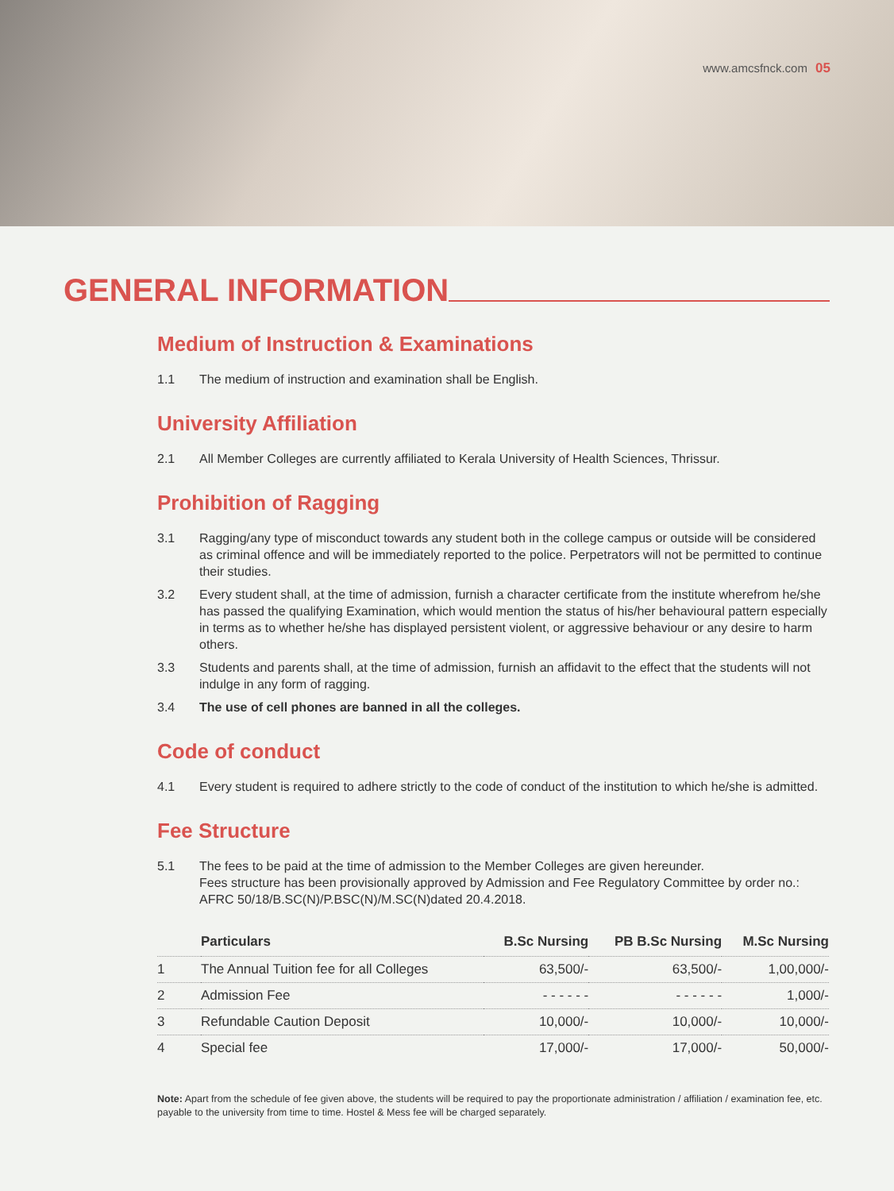www.amcsfnck.com 05
GENERAL INFORMATION
Medium of Instruction & Examinations
1.1 The medium of instruction and examination shall be English.
University Affiliation
2.1 All Member Colleges are currently affiliated to Kerala University of Health Sciences, Thrissur.
Prohibition of Ragging
3.1 Ragging/any type of misconduct towards any student both in the college campus or outside will be considered as criminal offence and will be immediately reported to the police. Perpetrators will not be permitted to continue their studies.
3.2 Every student shall, at the time of admission, furnish a character certificate from the institute wherefrom he/she has passed the qualifying Examination, which would mention the status of his/her behavioural pattern especially in terms as to whether he/she has displayed persistent violent, or aggressive behaviour or any desire to harm others.
3.3 Students and parents shall, at the time of admission, furnish an affidavit to the effect that the students will not indulge in any form of ragging.
3.4 The use of cell phones are banned in all the colleges.
Code of conduct
4.1 Every student is required to adhere strictly to the code of conduct of the institution to which he/she is admitted.
Fee Structure
5.1 The fees to be paid at the time of admission to the Member Colleges are given hereunder.
Fees structure has been provisionally approved by Admission and Fee Regulatory Committee by order no.: AFRC 50/18/B.SC(N)/P.BSC(N)/M.SC(N)dated 20.4.2018.
| | Particulars | B.Sc Nursing | PB B.Sc Nursing | M.Sc Nursing |
| --- | --- | --- | --- | --- |
| 1 | The Annual Tuition fee for all Colleges | 63,500/- | 63,500/- | 1,00,000/- |
| 2 | Admission Fee | - - - - - - | - - - - - - | 1,000/- |
| 3 | Refundable Caution Deposit | 10,000/- | 10,000/- | 10,000/- |
| 4 | Special fee | 17,000/- | 17,000/- | 50,000/- |
Note: Apart from the schedule of fee given above, the students will be required to pay the proportionate administration / affiliation / examination fee, etc. payable to the university from time to time. Hostel & Mess fee will be charged separately.